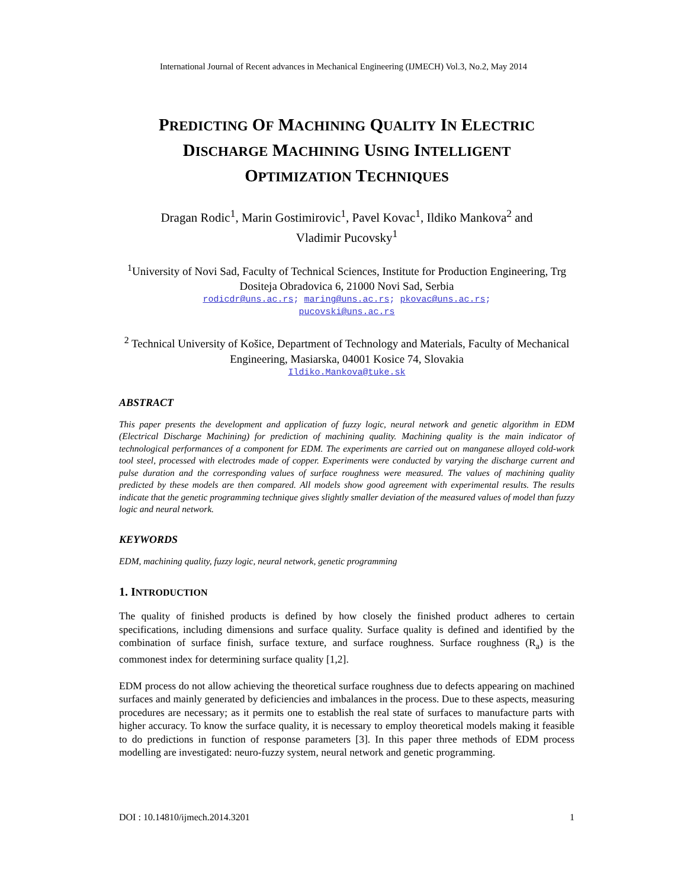International Journal of Recent advances in Mechanical Engineering (IJMECH) Vol.3, No.2, May 2014
PREDICTING OF MACHINING QUALITY IN ELECTRIC
DISCHARGE MACHINING USING INTELLIGENT
OPTIMIZATION TECHNIQUES
Dragan Rodic<sup>1</sup>, Marin Gostimirovic<sup>1</sup>, Pavel Kovac<sup>1</sup>, Ildiko Mankova<sup>2</sup> and
Vladimir Pucovsky<sup>1</sup>
<sup>1</sup> University of Novi Sad, Faculty of Technical Sciences, Institute for Production Engineering, Trg Dositeja Obradovica 6, 21000 Novi Sad, Serbia
rodicdr@uns.ac.rs; maring@uns.ac.rs; pkovac@uns.ac.rs;
pucovski@uns.ac.rs
<sup>2</sup> Technical University of Košice, Department of Technology and Materials, Faculty of Mechanical Engineering, Masiarska, 04001 Kosice 74, Slovakia
Ildiko.Mankova@tuke.sk
ABSTRACT
This paper presents the development and application of fuzzy logic, neural network and genetic algorithm in EDM (Electrical Discharge Machining) for prediction of machining quality. Machining quality is the main indicator of technological performances of a component for EDM. The experiments are carried out on manganese alloyed cold-work tool steel, processed with electrodes made of copper. Experiments were conducted by varying the discharge current and pulse duration and the corresponding values of surface roughness were measured. The values of machining quality predicted by these models are then compared. All models show good agreement with experimental results. The results indicate that the genetic programming technique gives slightly smaller deviation of the measured values of model than fuzzy logic and neural network.
KEYWORDS
EDM, machining quality, fuzzy logic, neural network, genetic programming
1. INTRODUCTION
The quality of finished products is defined by how closely the finished product adheres to certain specifications, including dimensions and surface quality. Surface quality is defined and identified by the combination of surface finish, surface texture, and surface roughness. Surface roughness (R<sub>a</sub>) is the commonest index for determining surface quality [1,2].
EDM process do not allow achieving the theoretical surface roughness due to defects appearing on machined surfaces and mainly generated by deficiencies and imbalances in the process. Due to these aspects, measuring procedures are necessary; as it permits one to establish the real state of surfaces to manufacture parts with higher accuracy. To know the surface quality, it is necessary to employ theoretical models making it feasible to do predictions in function of response parameters [3]. In this paper three methods of EDM process modelling are investigated: neuro-fuzzy system, neural network and genetic programming.
DOI : 10.14810/ijmech.2014.3201 1